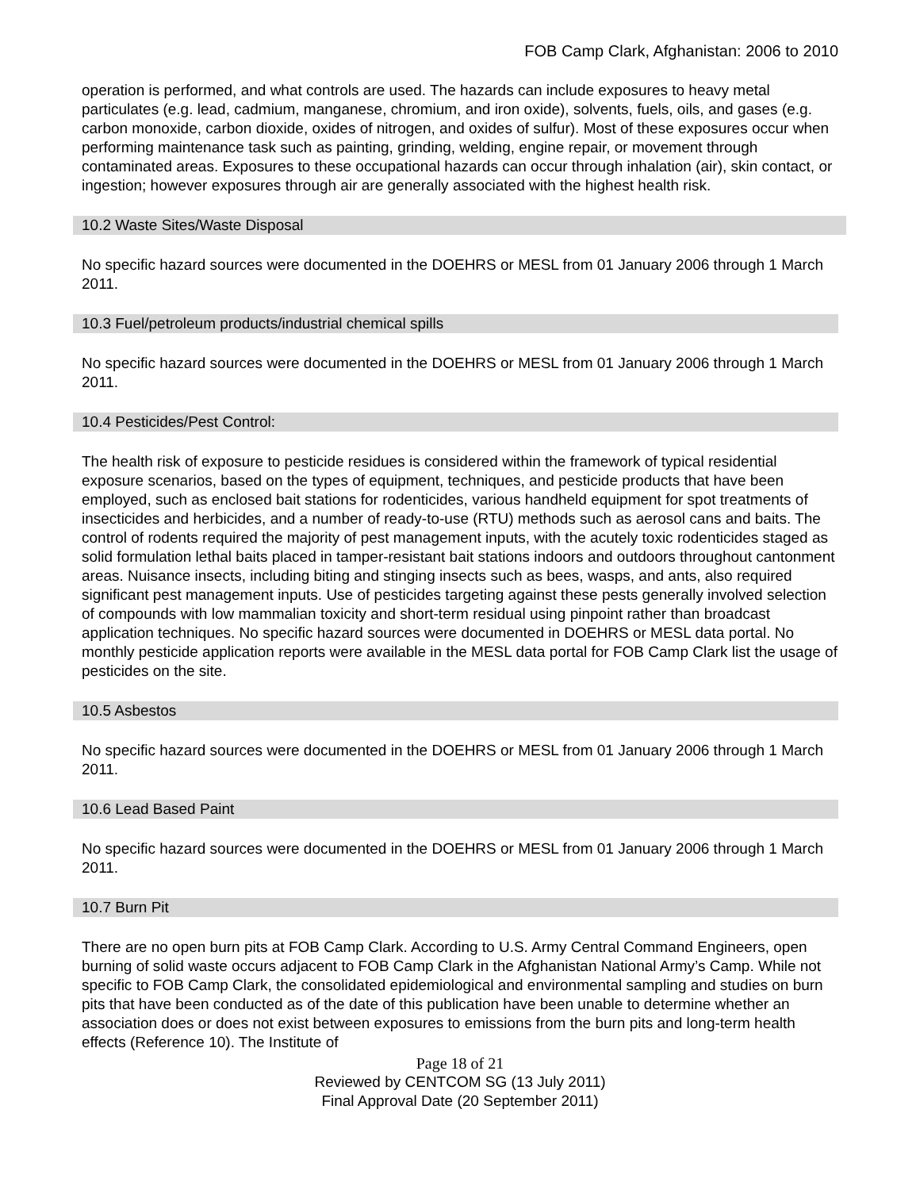FOB Camp Clark, Afghanistan: 2006 to 2010
operation is performed, and what controls are used. The hazards can include exposures to heavy metal particulates (e.g. lead, cadmium, manganese, chromium, and iron oxide), solvents, fuels, oils, and gases (e.g. carbon monoxide, carbon dioxide, oxides of nitrogen, and oxides of sulfur). Most of these exposures occur when performing maintenance task such as painting, grinding, welding, engine repair, or movement through contaminated areas. Exposures to these occupational hazards can occur through inhalation (air), skin contact, or ingestion; however exposures through air are generally associated with the highest health risk.
10.2 Waste Sites/Waste Disposal
No specific hazard sources were documented in the DOEHRS or MESL from 01 January 2006 through 1 March 2011.
10.3 Fuel/petroleum products/industrial chemical spills
No specific hazard sources were documented in the DOEHRS or MESL from 01 January 2006 through 1 March 2011.
10.4 Pesticides/Pest Control:
The health risk of exposure to pesticide residues is considered within the framework of typical residential exposure scenarios, based on the types of equipment, techniques, and pesticide products that have been employed, such as enclosed bait stations for rodenticides, various handheld equipment for spot treatments of insecticides and herbicides, and a number of ready-to-use (RTU) methods such as aerosol cans and baits. The control of rodents required the majority of pest management inputs, with the acutely toxic rodenticides staged as solid formulation lethal baits placed in tamper-resistant bait stations indoors and outdoors throughout cantonment areas. Nuisance insects, including biting and stinging insects such as bees, wasps, and ants, also required significant pest management inputs. Use of pesticides targeting against these pests generally involved selection of compounds with low mammalian toxicity and short-term residual using pinpoint rather than broadcast application techniques. No specific hazard sources were documented in DOEHRS or MESL data portal. No monthly pesticide application reports were available in the MESL data portal for FOB Camp Clark list the usage of pesticides on the site.
10.5 Asbestos
No specific hazard sources were documented in the DOEHRS or MESL from 01 January 2006 through 1 March 2011.
10.6 Lead Based Paint
No specific hazard sources were documented in the DOEHRS or MESL from 01 January 2006 through 1 March 2011.
10.7 Burn Pit
There are no open burn pits at FOB Camp Clark. According to U.S. Army Central Command Engineers, open burning of solid waste occurs adjacent to FOB Camp Clark in the Afghanistan National Army’s Camp. While not specific to FOB Camp Clark, the consolidated epidemiological and environmental sampling and studies on burn pits that have been conducted as of the date of this publication have been unable to determine whether an association does or does not exist between exposures to emissions from the burn pits and long-term health effects (Reference 10). The Institute of
Page 18 of 21
Reviewed by CENTCOM SG (13 July 2011)
Final Approval Date (20 September 2011)